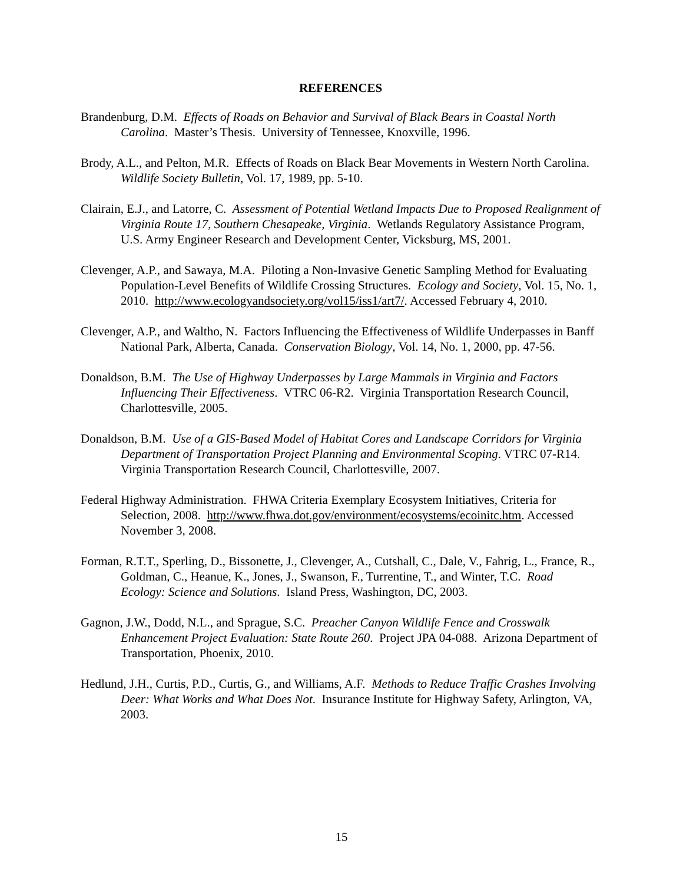REFERENCES
Brandenburg, D.M. Effects of Roads on Behavior and Survival of Black Bears in Coastal North Carolina. Master’s Thesis. University of Tennessee, Knoxville, 1996.
Brody, A.L., and Pelton, M.R. Effects of Roads on Black Bear Movements in Western North Carolina. Wildlife Society Bulletin, Vol. 17, 1989, pp. 5-10.
Clairain, E.J., and Latorre, C. Assessment of Potential Wetland Impacts Due to Proposed Realignment of Virginia Route 17, Southern Chesapeake, Virginia. Wetlands Regulatory Assistance Program, U.S. Army Engineer Research and Development Center, Vicksburg, MS, 2001.
Clevenger, A.P., and Sawaya, M.A. Piloting a Non-Invasive Genetic Sampling Method for Evaluating Population-Level Benefits of Wildlife Crossing Structures. Ecology and Society, Vol. 15, No. 1, 2010. http://www.ecologyandsociety.org/vol15/iss1/art7/. Accessed February 4, 2010.
Clevenger, A.P., and Waltho, N. Factors Influencing the Effectiveness of Wildlife Underpasses in Banff National Park, Alberta, Canada. Conservation Biology, Vol. 14, No. 1, 2000, pp. 47-56.
Donaldson, B.M. The Use of Highway Underpasses by Large Mammals in Virginia and Factors Influencing Their Effectiveness. VTRC 06-R2. Virginia Transportation Research Council, Charlottesville, 2005.
Donaldson, B.M. Use of a GIS-Based Model of Habitat Cores and Landscape Corridors for Virginia Department of Transportation Project Planning and Environmental Scoping. VTRC 07-R14. Virginia Transportation Research Council, Charlottesville, 2007.
Federal Highway Administration. FHWA Criteria Exemplary Ecosystem Initiatives, Criteria for Selection, 2008. http://www.fhwa.dot.gov/environment/ecosystems/ecoinitc.htm. Accessed November 3, 2008.
Forman, R.T.T., Sperling, D., Bissonette, J., Clevenger, A., Cutshall, C., Dale, V., Fahrig, L., France, R., Goldman, C., Heanue, K., Jones, J., Swanson, F., Turrentine, T., and Winter, T.C. Road Ecology: Science and Solutions. Island Press, Washington, DC, 2003.
Gagnon, J.W., Dodd, N.L., and Sprague, S.C. Preacher Canyon Wildlife Fence and Crosswalk Enhancement Project Evaluation: State Route 260. Project JPA 04-088. Arizona Department of Transportation, Phoenix, 2010.
Hedlund, J.H., Curtis, P.D., Curtis, G., and Williams, A.F. Methods to Reduce Traffic Crashes Involving Deer: What Works and What Does Not. Insurance Institute for Highway Safety, Arlington, VA, 2003.
15